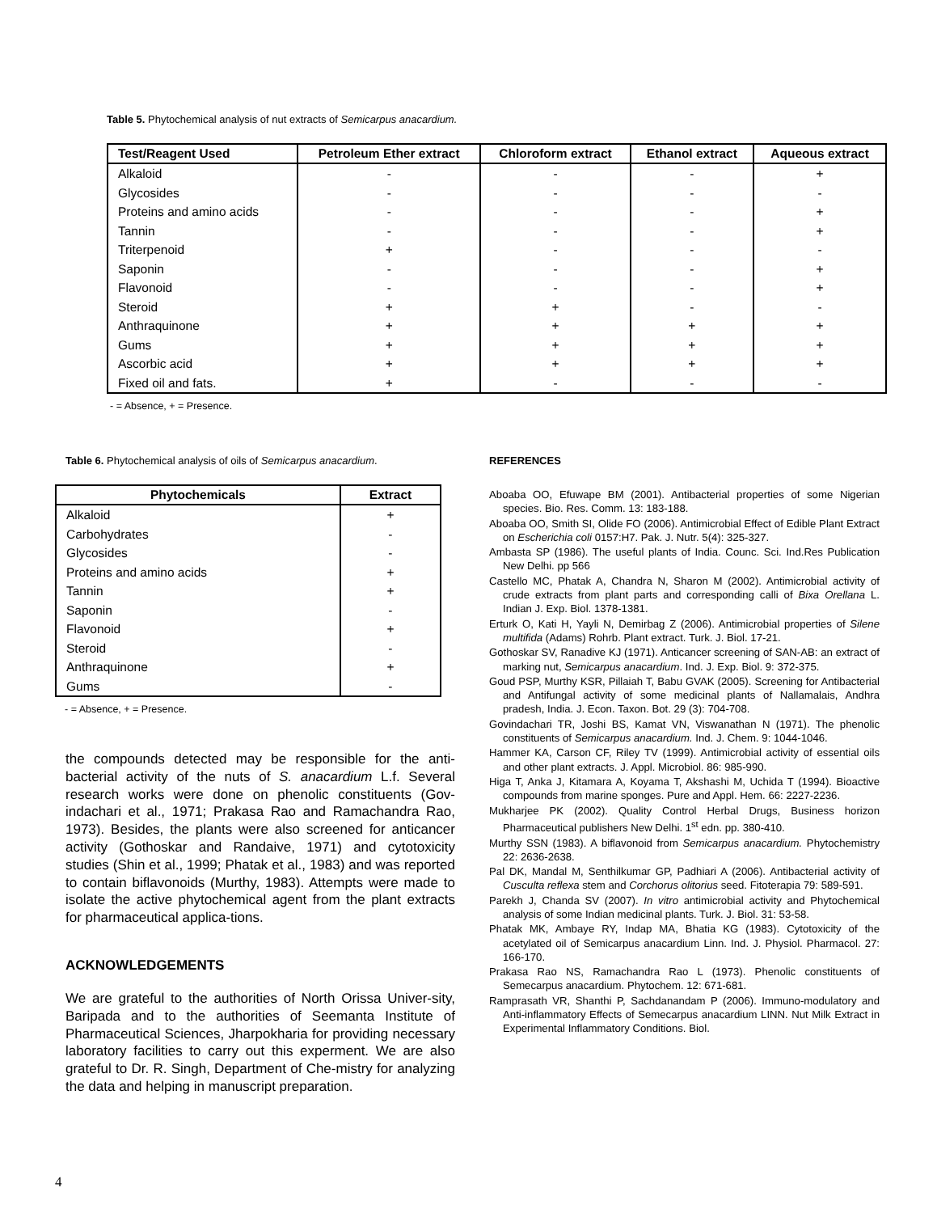Table 5. Phytochemical analysis of nut extracts of Semicarpus anacardium.
| Test/Reagent Used | Petroleum Ether extract | Chloroform extract | Ethanol extract | Aqueous extract |
| --- | --- | --- | --- | --- |
| Alkaloid | - | - | - | + |
| Glycosides | - | - | - | - |
| Proteins and amino acids | - | - | - | + |
| Tannin | - | - | - | + |
| Triterpenoid | + | - | - | - |
| Saponin | - | - | - | + |
| Flavonoid | - | - | - | + |
| Steroid | + | + | - | - |
| Anthraquinone | + | + | + | + |
| Gums | + | + | + | + |
| Ascorbic acid | + | + | + | + |
| Fixed oil and fats. | + | - | - | - |
- = Absence, + = Presence.
Table 6. Phytochemical analysis of oils of Semicarpus anacardium.
| Phytochemicals | Extract |
| --- | --- |
| Alkaloid | + |
| Carbohydrates | - |
| Glycosides | - |
| Proteins and amino acids | + |
| Tannin | + |
| Saponin | - |
| Flavonoid | + |
| Steroid | - |
| Anthraquinone | + |
| Gums | - |
- = Absence, + = Presence.
the compounds detected may be responsible for the anti-bacterial activity of the nuts of S. anacardium L.f. Several research works were done on phenolic constituents (Gov-indachari et al., 1971; Prakasa Rao and Ramachandra Rao, 1973). Besides, the plants were also screened for anticancer activity (Gothoskar and Randaive, 1971) and cytotoxicity studies (Shin et al., 1999; Phatak et al., 1983) and was reported to contain biflavonoids (Murthy, 1983). Attempts were made to isolate the active phytochemical agent from the plant extracts for pharmaceutical applica-tions.
ACKNOWLEDGEMENTS
We are grateful to the authorities of North Orissa Univer-sity, Baripada and to the authorities of Seemanta Institute of Pharmaceutical Sciences, Jharpokharia for providing necessary laboratory facilities to carry out this experment. We are also grateful to Dr. R. Singh, Department of Che-mistry for analyzing the data and helping in manuscript preparation.
REFERENCES
Aboaba OO, Efuwape BM (2001). Antibacterial properties of some Nigerian species. Bio. Res. Comm. 13: 183-188.
Aboaba OO, Smith SI, Olide FO (2006). Antimicrobial Effect of Edible Plant Extract on Escherichia coli 0157:H7. Pak. J. Nutr. 5(4): 325-327.
Ambasta SP (1986). The useful plants of India. Counc. Sci. Ind.Res Publication New Delhi. pp 566
Castello MC, Phatak A, Chandra N, Sharon M (2002). Antimicrobial activity of crude extracts from plant parts and corresponding calli of Bixa Orellana L. Indian J. Exp. Biol. 1378-1381.
Erturk O, Kati H, Yayli N, Demirbag Z (2006). Antimicrobial properties of Silene multifida (Adams) Rohrb. Plant extract. Turk. J. Biol. 17-21.
Gothoskar SV, Ranadive KJ (1971). Anticancer screening of SAN-AB: an extract of marking nut, Semicarpus anacardium. Ind. J. Exp. Biol. 9: 372-375.
Goud PSP, Murthy KSR, Pillaiah T, Babu GVAK (2005). Screening for Antibacterial and Antifungal activity of some medicinal plants of Nallamalais, Andhra pradesh, India. J. Econ. Taxon. Bot. 29 (3): 704-708.
Govindachari TR, Joshi BS, Kamat VN, Viswanathan N (1971). The phenolic constituents of Semicarpus anacardium. Ind. J. Chem. 9: 1044-1046.
Hammer KA, Carson CF, Riley TV (1999). Antimicrobial activity of essential oils and other plant extracts. J. Appl. Microbiol. 86: 985-990.
Higa T, Anka J, Kitamara A, Koyama T, Akshashi M, Uchida T (1994). Bioactive compounds from marine sponges. Pure and Appl. Hem. 66: 2227-2236.
Mukharjee PK (2002). Quality Control Herbal Drugs, Business horizon Pharmaceutical publishers New Delhi. 1<sup>st</sup> edn. pp. 380-410.
Murthy SSN (1983). A biflavonoid from Semicarpus anacardium. Phytochemistry 22: 2636-2638.
Pal DK, Mandal M, Senthilkumar GP, Padhiari A (2006). Antibacterial activity of Cusculta reflexa stem and Corchorus olitorius seed. Fitoterapia 79: 589-591.
Parekh J, Chanda SV (2007). In vitro antimicrobial activity and Phytochemical analysis of some Indian medicinal plants. Turk. J. Biol. 31: 53-58.
Phatak MK, Ambaye RY, Indap MA, Bhatia KG (1983). Cytotoxicity of the acetylated oil of Semicarpus anacardium Linn. Ind. J. Physiol. Pharmacol. 27: 166-170.
Prakasa Rao NS, Ramachandra Rao L (1973). Phenolic constituents of Semecarpus anacardium. Phytochem. 12: 671-681.
Ramprasath VR, Shanthi P, Sachdanandam P (2006). Immuno-modulatory and Anti-inflammatory Effects of Semecarpus anacardium LINN. Nut Milk Extract in Experimental Inflammatory Conditions. Biol.
4